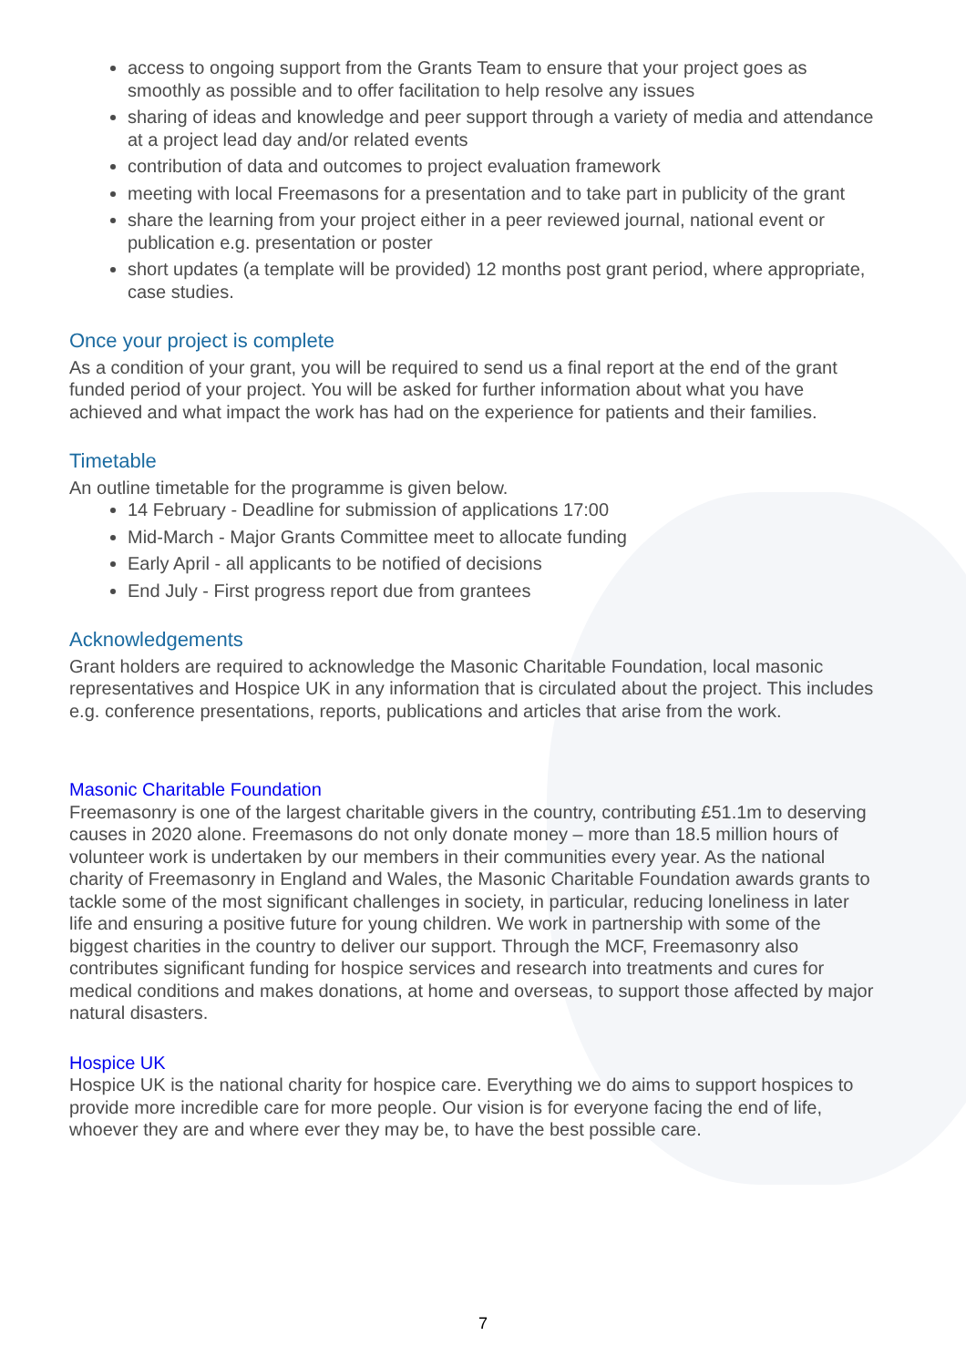access to ongoing support from the Grants Team to ensure that your project goes as smoothly as possible and to offer facilitation to help resolve any issues
sharing of ideas and knowledge and peer support through a variety of media and attendance at a project lead day and/or related events
contribution of data and outcomes to project evaluation framework
meeting with local Freemasons for a presentation and to take part in publicity of the grant
share the learning from your project either in a peer reviewed journal, national event or publication e.g. presentation or poster
short updates (a template will be provided) 12 months post grant period, where appropriate, case studies.
Once your project is complete
As a condition of your grant, you will be required to send us a final report at the end of the grant funded period of your project. You will be asked for further information about what you have achieved and what impact the work has had on the experience for patients and their families.
Timetable
An outline timetable for the programme is given below.
14 February - Deadline for submission of applications 17:00
Mid-March - Major Grants Committee meet to allocate funding
Early April - all applicants to be notified of decisions
End July - First progress report due from grantees
Acknowledgements
Grant holders are required to acknowledge the Masonic Charitable Foundation, local masonic representatives and Hospice UK in any information that is circulated about the project. This includes e.g. conference presentations, reports, publications and articles that arise from the work.
Masonic Charitable Foundation
Freemasonry is one of the largest charitable givers in the country, contributing £51.1m to deserving causes in 2020 alone. Freemasons do not only donate money – more than 18.5 million hours of volunteer work is undertaken by our members in their communities every year. As the national charity of Freemasonry in England and Wales, the Masonic Charitable Foundation awards grants to tackle some of the most significant challenges in society, in particular, reducing loneliness in later life and ensuring a positive future for young children. We work in partnership with some of the biggest charities in the country to deliver our support. Through the MCF, Freemasonry also contributes significant funding for hospice services and research into treatments and cures for medical conditions and makes donations, at home and overseas, to support those affected by major natural disasters.
Hospice UK
Hospice UK is the national charity for hospice care. Everything we do aims to support hospices to provide more incredible care for more people. Our vision is for everyone facing the end of life, whoever they are and where ever they may be, to have the best possible care.
7